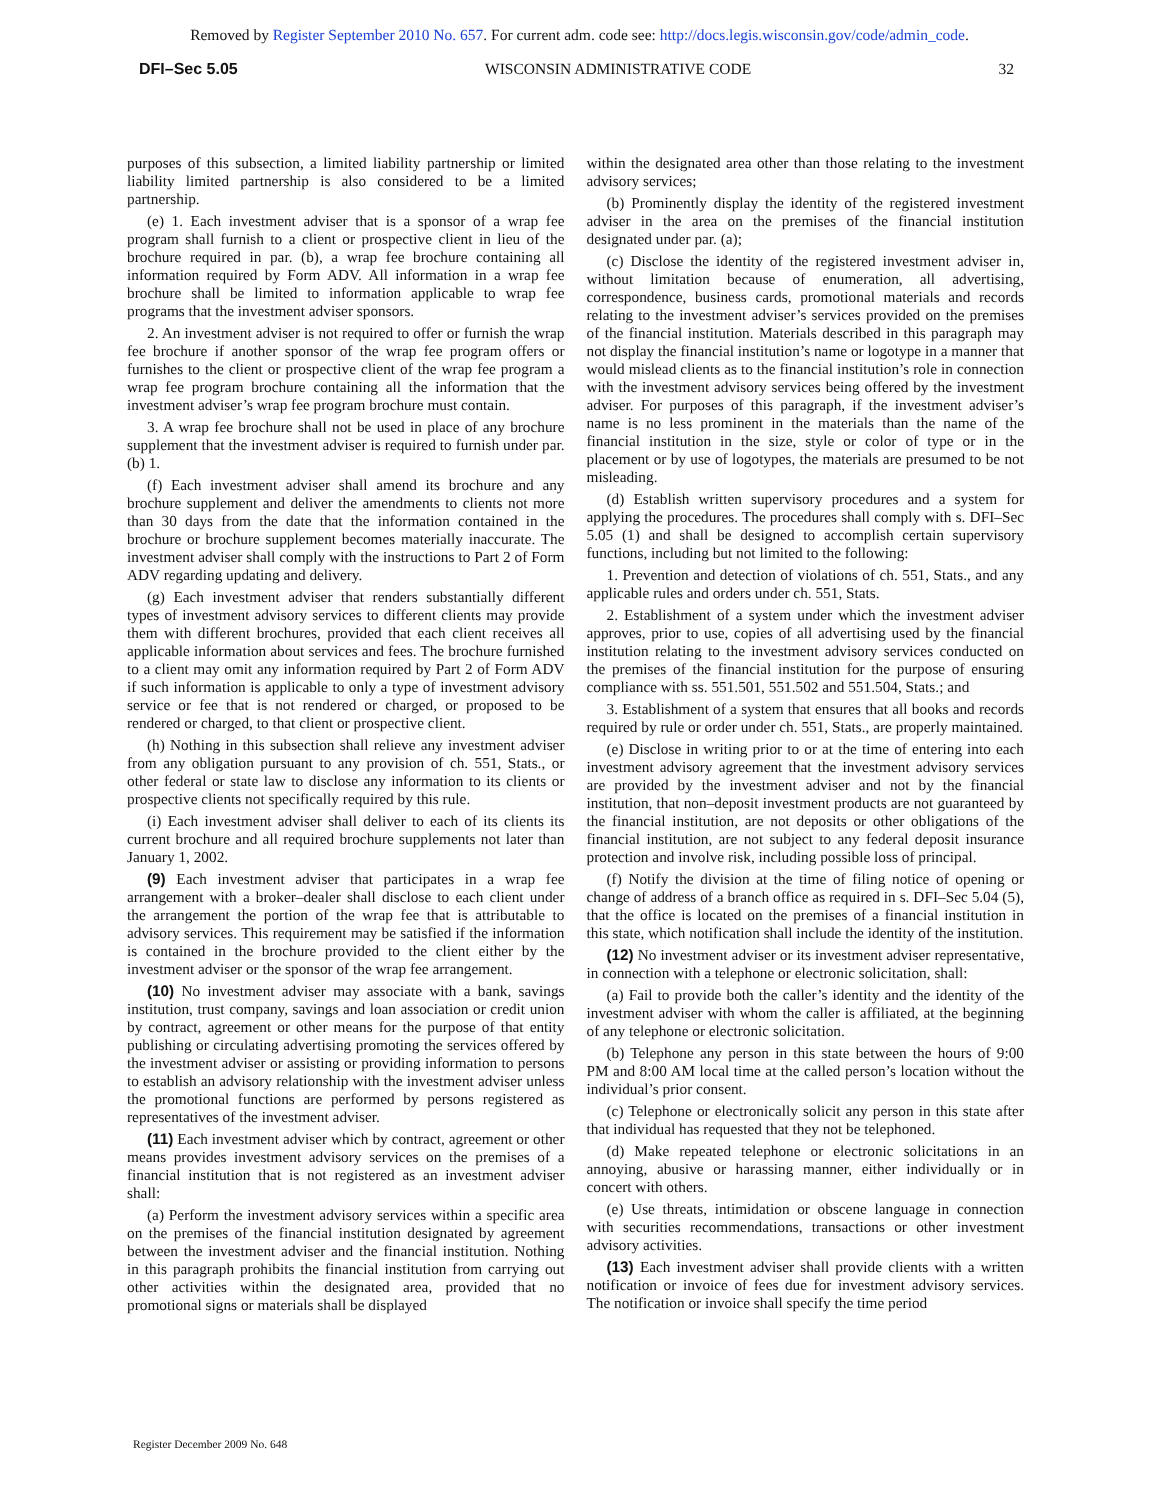Removed by Register September 2010 No. 657. For current adm. code see: http://docs.legis.wisconsin.gov/code/admin_code.
DFI–Sec 5.05 WISCONSIN ADMINISTRATIVE CODE 32
purposes of this subsection, a limited liability partnership or limited liability limited partnership is also considered to be a limited partnership.
(e) 1. Each investment adviser that is a sponsor of a wrap fee program shall furnish to a client or prospective client in lieu of the brochure required in par. (b), a wrap fee brochure containing all information required by Form ADV. All information in a wrap fee brochure shall be limited to information applicable to wrap fee programs that the investment adviser sponsors.
2. An investment adviser is not required to offer or furnish the wrap fee brochure if another sponsor of the wrap fee program offers or furnishes to the client or prospective client of the wrap fee program a wrap fee program brochure containing all the information that the investment adviser’s wrap fee program brochure must contain.
3. A wrap fee brochure shall not be used in place of any brochure supplement that the investment adviser is required to furnish under par. (b) 1.
(f) Each investment adviser shall amend its brochure and any brochure supplement and deliver the amendments to clients not more than 30 days from the date that the information contained in the brochure or brochure supplement becomes materially inaccurate. The investment adviser shall comply with the instructions to Part 2 of Form ADV regarding updating and delivery.
(g) Each investment adviser that renders substantially different types of investment advisory services to different clients may provide them with different brochures, provided that each client receives all applicable information about services and fees. The brochure furnished to a client may omit any information required by Part 2 of Form ADV if such information is applicable to only a type of investment advisory service or fee that is not rendered or charged, or proposed to be rendered or charged, to that client or prospective client.
(h) Nothing in this subsection shall relieve any investment adviser from any obligation pursuant to any provision of ch. 551, Stats., or other federal or state law to disclose any information to its clients or prospective clients not specifically required by this rule.
(i) Each investment adviser shall deliver to each of its clients its current brochure and all required brochure supplements not later than January 1, 2002.
(9) Each investment adviser that participates in a wrap fee arrangement with a broker–dealer shall disclose to each client under the arrangement the portion of the wrap fee that is attributable to advisory services. This requirement may be satisfied if the information is contained in the brochure provided to the client either by the investment adviser or the sponsor of the wrap fee arrangement.
(10) No investment adviser may associate with a bank, savings institution, trust company, savings and loan association or credit union by contract, agreement or other means for the purpose of that entity publishing or circulating advertising promoting the services offered by the investment adviser or assisting or providing information to persons to establish an advisory relationship with the investment adviser unless the promotional functions are performed by persons registered as representatives of the investment adviser.
(11) Each investment adviser which by contract, agreement or other means provides investment advisory services on the premises of a financial institution that is not registered as an investment adviser shall:
(a) Perform the investment advisory services within a specific area on the premises of the financial institution designated by agreement between the investment adviser and the financial institution. Nothing in this paragraph prohibits the financial institution from carrying out other activities within the designated area, provided that no promotional signs or materials shall be displayed
within the designated area other than those relating to the investment advisory services;
(b) Prominently display the identity of the registered investment adviser in the area on the premises of the financial institution designated under par. (a);
(c) Disclose the identity of the registered investment adviser in, without limitation because of enumeration, all advertising, correspondence, business cards, promotional materials and records relating to the investment adviser’s services provided on the premises of the financial institution. Materials described in this paragraph may not display the financial institution’s name or logotype in a manner that would mislead clients as to the financial institution’s role in connection with the investment advisory services being offered by the investment adviser. For purposes of this paragraph, if the investment adviser’s name is no less prominent in the materials than the name of the financial institution in the size, style or color of type or in the placement or by use of logotypes, the materials are presumed to be not misleading.
(d) Establish written supervisory procedures and a system for applying the procedures. The procedures shall comply with s. DFI–Sec 5.05 (1) and shall be designed to accomplish certain supervisory functions, including but not limited to the following:
1. Prevention and detection of violations of ch. 551, Stats., and any applicable rules and orders under ch. 551, Stats.
2. Establishment of a system under which the investment adviser approves, prior to use, copies of all advertising used by the financial institution relating to the investment advisory services conducted on the premises of the financial institution for the purpose of ensuring compliance with ss. 551.501, 551.502 and 551.504, Stats.; and
3. Establishment of a system that ensures that all books and records required by rule or order under ch. 551, Stats., are properly maintained.
(e) Disclose in writing prior to or at the time of entering into each investment advisory agreement that the investment advisory services are provided by the investment adviser and not by the financial institution, that non–deposit investment products are not guaranteed by the financial institution, are not deposits or other obligations of the financial institution, are not subject to any federal deposit insurance protection and involve risk, including possible loss of principal.
(f) Notify the division at the time of filing notice of opening or change of address of a branch office as required in s. DFI–Sec 5.04 (5), that the office is located on the premises of a financial institution in this state, which notification shall include the identity of the institution.
(12) No investment adviser or its investment adviser representative, in connection with a telephone or electronic solicitation, shall:
(a) Fail to provide both the caller’s identity and the identity of the investment adviser with whom the caller is affiliated, at the beginning of any telephone or electronic solicitation.
(b) Telephone any person in this state between the hours of 9:00 PM and 8:00 AM local time at the called person’s location without the individual’s prior consent.
(c) Telephone or electronically solicit any person in this state after that individual has requested that they not be telephoned.
(d) Make repeated telephone or electronic solicitations in an annoying, abusive or harassing manner, either individually or in concert with others.
(e) Use threats, intimidation or obscene language in connection with securities recommendations, transactions or other investment advisory activities.
(13) Each investment adviser shall provide clients with a written notification or invoice of fees due for investment advisory services. The notification or invoice shall specify the time period
Register December 2009 No. 648